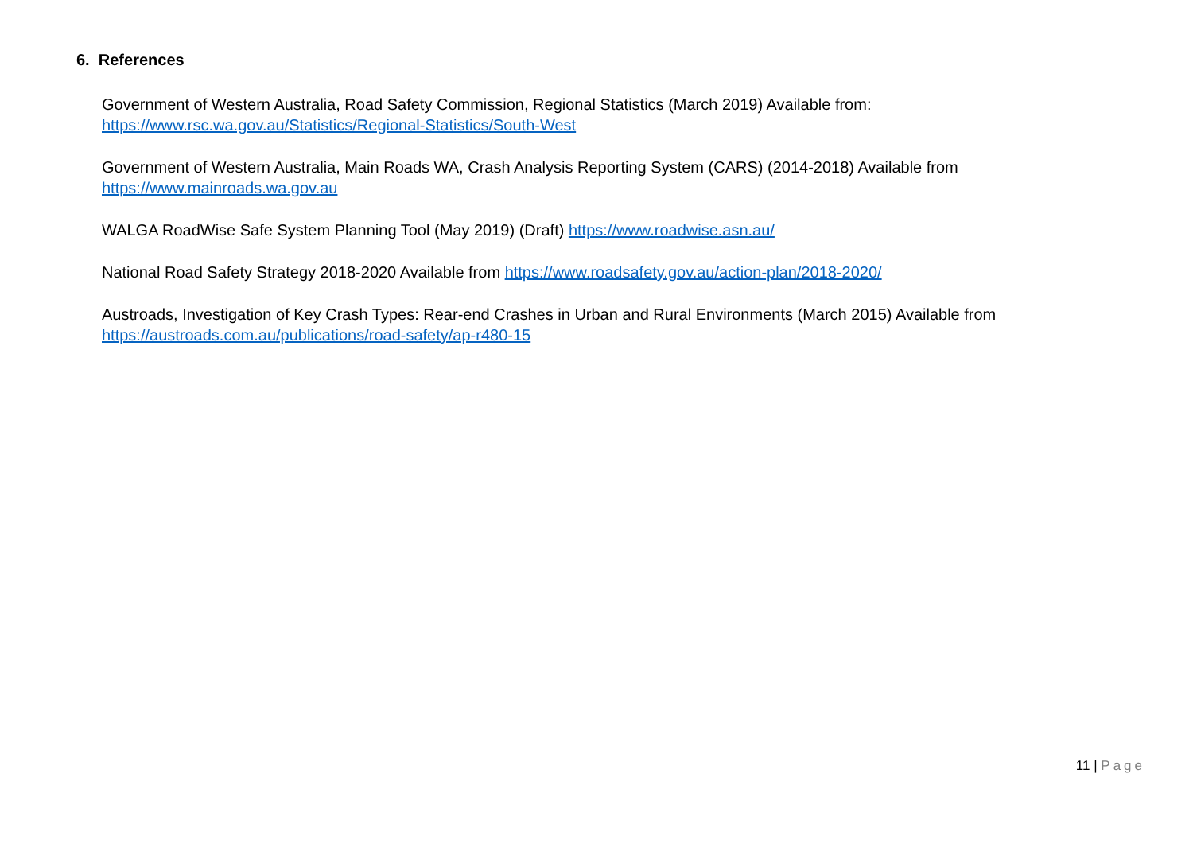6. References
Government of Western Australia, Road Safety Commission, Regional Statistics (March 2019) Available from:
https://www.rsc.wa.gov.au/Statistics/Regional-Statistics/South-West
Government of Western Australia, Main Roads WA, Crash Analysis Reporting System (CARS) (2014-2018) Available from
https://www.mainroads.wa.gov.au
WALGA RoadWise Safe System Planning Tool (May 2019) (Draft) https://www.roadwise.asn.au/
National Road Safety Strategy 2018-2020 Available from https://www.roadsafety.gov.au/action-plan/2018-2020/
Austroads, Investigation of Key Crash Types: Rear-end Crashes in Urban and Rural Environments (March 2015) Available from
https://austroads.com.au/publications/road-safety/ap-r480-15
11 | Page